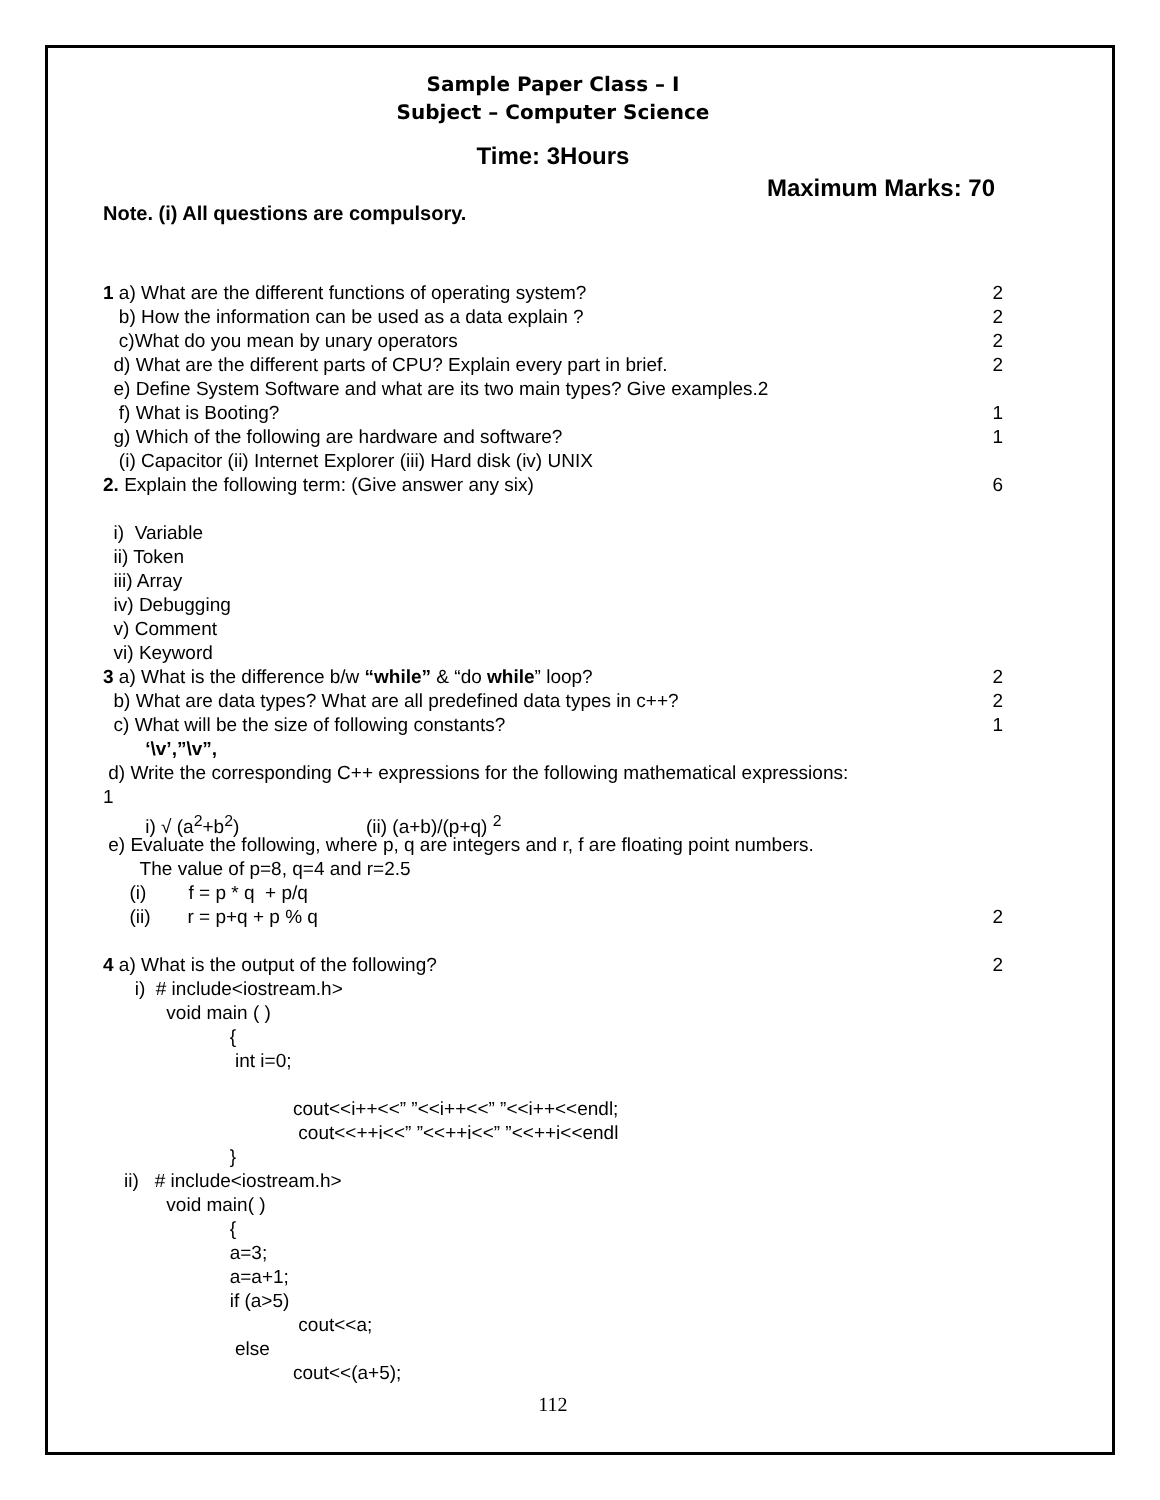Sample Paper Class – I
Subject – Computer Science
Time: 3Hours
Maximum Marks: 70
Note. (i) All questions are compulsory.
1 a) What are the different functions of operating system? 2
b) How the information can be used as a data explain ? 2
c)What do you mean by unary operators 2
d) What are the different parts of CPU? Explain every part in brief. 2
e) Define System Software and what are its two main types? Give examples.2
f) What is Booting? 1
g) Which of the following are hardware and software? 1
(i) Capacitor (ii) Internet Explorer (iii) Hard disk (iv) UNIX
2. Explain the following term: (Give answer any six) 6
i) Variable
ii) Token
iii) Array
iv) Debugging
v) Comment
vi) Keyword
3 a) What is the difference b/w “while” & “do while” loop? 2
b) What are data types? What are all predefined data types in c++? 2
c) What will be the size of following constants? 1
‘\v’,”\v”,
d) Write the corresponding C++ expressions for the following mathematical expressions:
1
i) √ (a<sup>2</sup>+b<sup>2</sup>) (ii) (a+b)/(p+q) <sup>2</sup>
e) Evaluate the following, where p, q are integers and r, f are floating point numbers.
The value of p=8, q=4 and r=2.5
(i) f = p * q + p/q
(ii) r = p+q + p % q 2
4 a) What is the output of the following? 2
i) # include<iostream.h>
void main ( )
{
int i=0;
cout<<i++<<” ”<<i++<<” ”<<i++<<endl;
cout<<++i<<” ”<<++i<<” ”<<++i<<endl
}
ii) # include<iostream.h>
void main( )
{
a=3;
a=a+1;
if (a>5)
cout<<a;
else
cout<<(a+5);
112